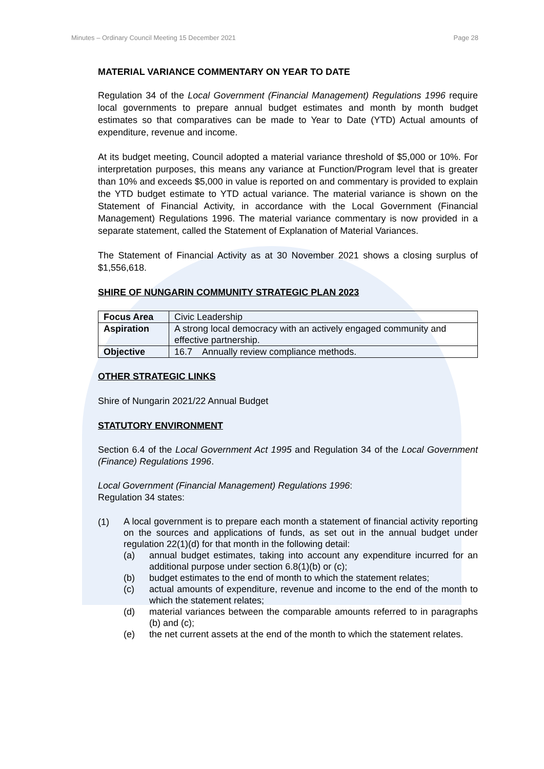Minutes – Ordinary Council Meeting 15 December 2021 Page 28
MATERIAL VARIANCE COMMENTARY ON YEAR TO DATE
Regulation 34 of the Local Government (Financial Management) Regulations 1996 require local governments to prepare annual budget estimates and month by month budget estimates so that comparatives can be made to Year to Date (YTD) Actual amounts of expenditure, revenue and income.
At its budget meeting, Council adopted a material variance threshold of $5,000 or 10%. For interpretation purposes, this means any variance at Function/Program level that is greater than 10% and exceeds $5,000 in value is reported on and commentary is provided to explain the YTD budget estimate to YTD actual variance. The material variance is shown on the Statement of Financial Activity, in accordance with the Local Government (Financial Management) Regulations 1996. The material variance commentary is now provided in a separate statement, called the Statement of Explanation of Material Variances.
The Statement of Financial Activity as at 30 November 2021 shows a closing surplus of $1,556,618.
SHIRE OF NUNGARIN COMMUNITY STRATEGIC PLAN 2023
| Focus Area | Civic Leadership |
| Aspiration | A strong local democracy with an actively engaged community and effective partnership. |
| Objective | 16.7 Annually review compliance methods. |
OTHER STRATEGIC LINKS
Shire of Nungarin 2021/22 Annual Budget
STATUTORY ENVIRONMENT
Section 6.4 of the Local Government Act 1995 and Regulation 34 of the Local Government (Finance) Regulations 1996.
Local Government (Financial Management) Regulations 1996:
Regulation 34 states:
(1)
A local government is to prepare each month a statement of financial activity reporting on the sources and applications of funds, as set out in the annual budget under regulation 22(1)(d) for that month in the following detail:
(a)
annual budget estimates, taking into account any expenditure incurred for an additional purpose under section 6.8(1)(b) or (c);
(b)
budget estimates to the end of month to which the statement relates;
(c)
actual amounts of expenditure, revenue and income to the end of the month to which the statement relates;
(d)
material variances between the comparable amounts referred to in paragraphs (b) and (c);
(e)
the net current assets at the end of the month to which the statement relates.